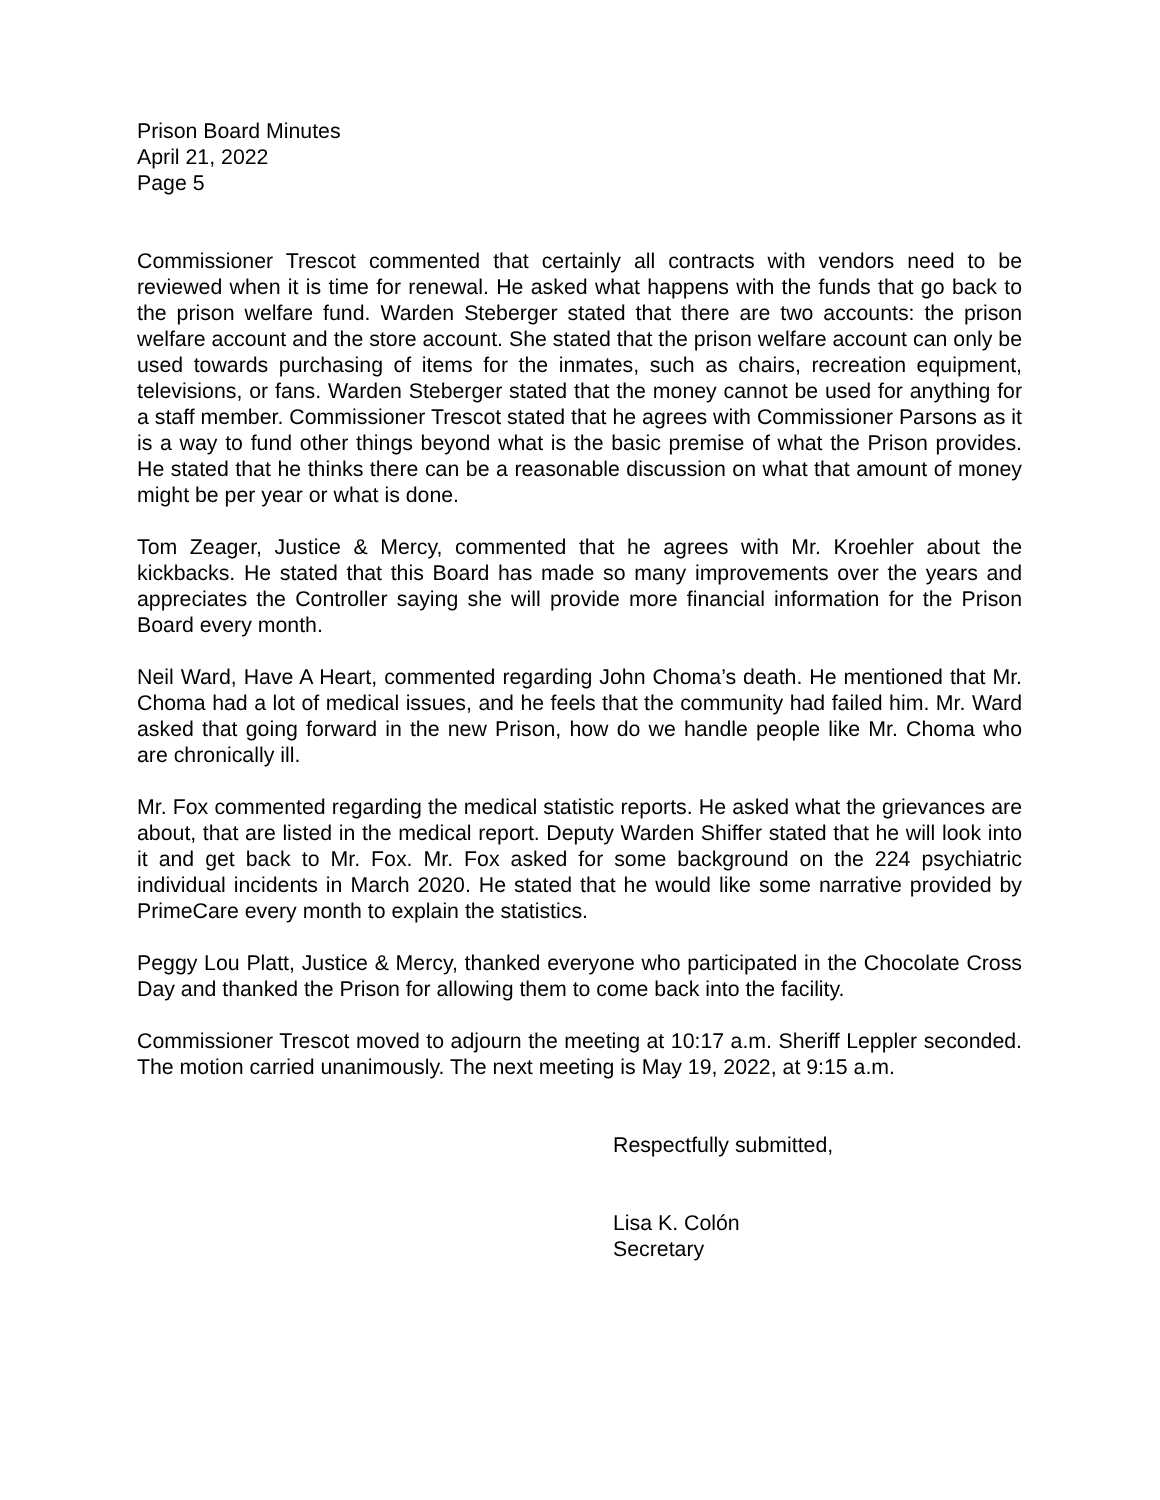Prison Board Minutes
April 21, 2022
Page 5
Commissioner Trescot commented that certainly all contracts with vendors need to be reviewed when it is time for renewal. He asked what happens with the funds that go back to the prison welfare fund. Warden Steberger stated that there are two accounts: the prison welfare account and the store account. She stated that the prison welfare account can only be used towards purchasing of items for the inmates, such as chairs, recreation equipment, televisions, or fans. Warden Steberger stated that the money cannot be used for anything for a staff member. Commissioner Trescot stated that he agrees with Commissioner Parsons as it is a way to fund other things beyond what is the basic premise of what the Prison provides. He stated that he thinks there can be a reasonable discussion on what that amount of money might be per year or what is done.
Tom Zeager, Justice & Mercy, commented that he agrees with Mr. Kroehler about the kickbacks. He stated that this Board has made so many improvements over the years and appreciates the Controller saying she will provide more financial information for the Prison Board every month.
Neil Ward, Have A Heart, commented regarding John Choma’s death. He mentioned that Mr. Choma had a lot of medical issues, and he feels that the community had failed him. Mr. Ward asked that going forward in the new Prison, how do we handle people like Mr. Choma who are chronically ill.
Mr. Fox commented regarding the medical statistic reports. He asked what the grievances are about, that are listed in the medical report. Deputy Warden Shiffer stated that he will look into it and get back to Mr. Fox. Mr. Fox asked for some background on the 224 psychiatric individual incidents in March 2020. He stated that he would like some narrative provided by PrimeCare every month to explain the statistics.
Peggy Lou Platt, Justice & Mercy, thanked everyone who participated in the Chocolate Cross Day and thanked the Prison for allowing them to come back into the facility.
Commissioner Trescot moved to adjourn the meeting at 10:17 a.m. Sheriff Leppler seconded. The motion carried unanimously. The next meeting is May 19, 2022, at 9:15 a.m.
Respectfully submitted,
Lisa K. Colón
Secretary